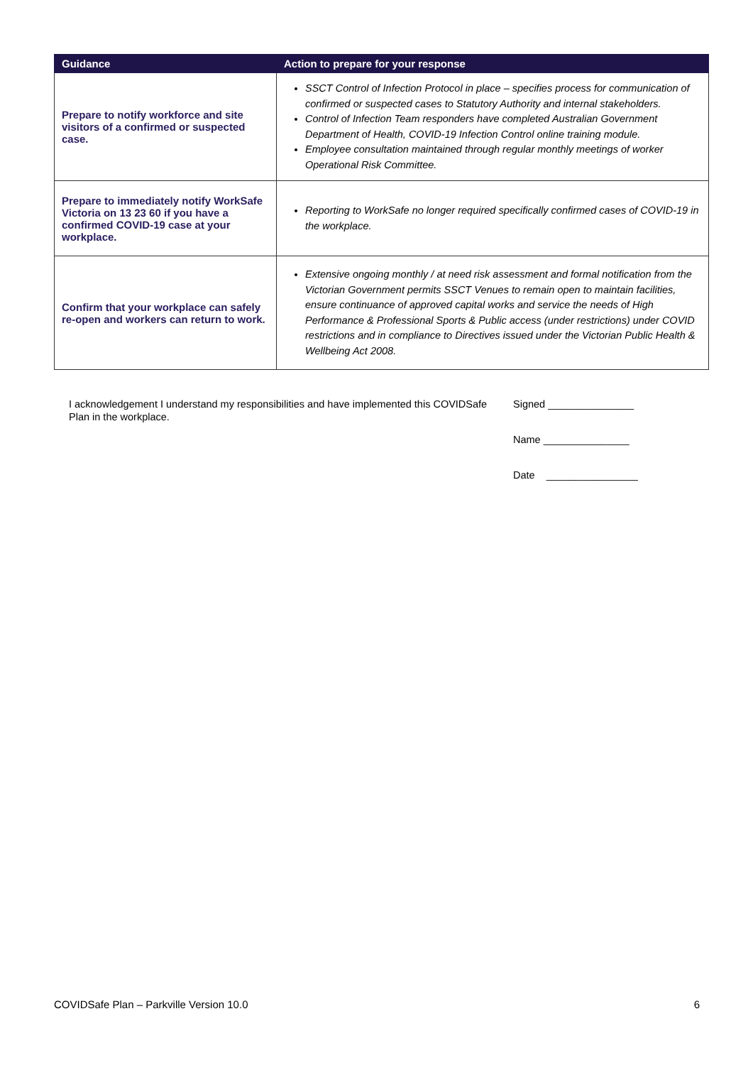| Guidance | Action to prepare for your response |
| --- | --- |
| Prepare to notify workforce and site visitors of a confirmed or suspected case. | SSCT Control of Infection Protocol in place – specifies process for communication of confirmed or suspected cases to Statutory Authority and internal stakeholders. Control of Infection Team responders have completed Australian Government Department of Health, COVID-19 Infection Control online training module. Employee consultation maintained through regular monthly meetings of worker Operational Risk Committee. |
| Prepare to immediately notify WorkSafe Victoria on 13 23 60 if you have a confirmed COVID-19 case at your workplace. | Reporting to WorkSafe no longer required specifically confirmed cases of COVID-19 in the workplace. |
| Confirm that your workplace can safely re-open and workers can return to work. | Extensive ongoing monthly / at need risk assessment and formal notification from the Victorian Government permits SSCT Venues to remain open to maintain facilities, ensure continuance of approved capital works and service the needs of High Performance & Professional Sports & Public access (under restrictions) under COVID restrictions and in compliance to Directives issued under the Victorian Public Health & Wellbeing Act 2008. |
I acknowledgement I understand my responsibilities and have implemented this COVIDSafe Plan in the workplace.
Signed _______________
Name _______________
Date ________________
COVIDSafe Plan – Parkville Version 10.0 6